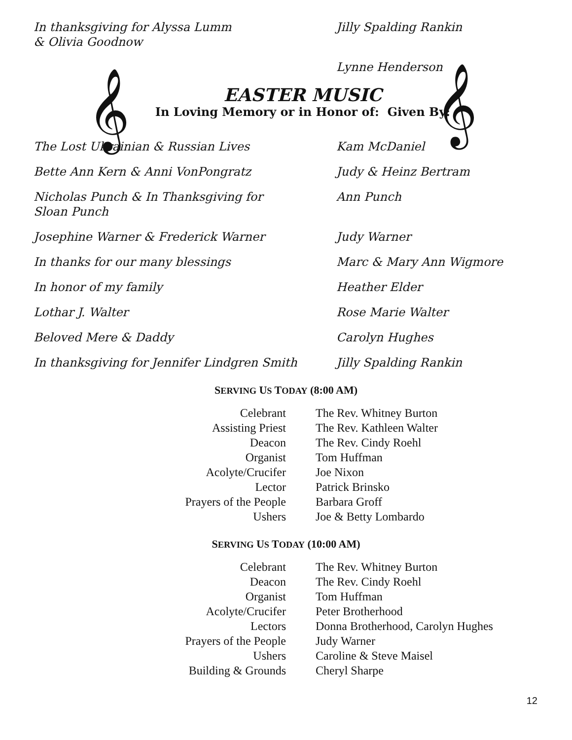In thanksgiving for Alyssa Lumm
& Olivia Goodnow
Jilly Spalding Rankin
Lynne Henderson
𝄞 𝄞
EASTER MUSIC
In Loving Memory or in Honor of: Given By:
The Lost Ukrainian & Russian Lives Kam McDaniel
Bette Ann Kern & Anni VonPongratz Judy & Heinz Bertram
Nicholas Punch & In Thanksgiving for
Sloan Punch
Ann Punch
Josephine Warner & Frederick Warner Judy Warner
In thanks for our many blessings Marc & Mary Ann Wigmore
In honor of my family Heather Elder
Lothar J. Walter Rose Marie Walter
Beloved Mere & Daddy Carolyn Hughes
In thanksgiving for Jennifer Lindgren Smith
Jilly Spalding Rankin
SERVING US TODAY (8:00 AM)
| Celebrant | The Rev. Whitney Burton |
| Assisting Priest | The Rev. Kathleen Walter |
| Deacon | The Rev. Cindy Roehl |
| Organist | Tom Huffman |
| Acolyte/Crucifer | Joe Nixon |
| Lector | Patrick Brinsko |
| Prayers of the People | Barbara Groff |
| Ushers | Joe & Betty Lombardo |
SERVING US TODAY (10:00 AM)
| Celebrant | The Rev. Whitney Burton |
| Deacon | The Rev. Cindy Roehl |
| Organist | Tom Huffman |
| Acolyte/Crucifer | Peter Brotherhood |
| Lectors | Donna Brotherhood, Carolyn Hughes |
| Prayers of the People | Judy Warner |
| Ushers | Caroline & Steve Maisel |
| Building & Grounds | Cheryl Sharpe |
12